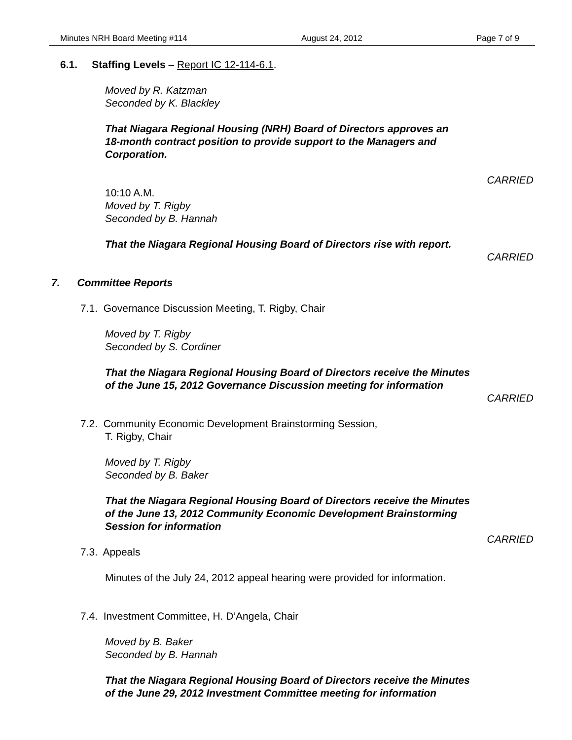Minutes NRH Board Meeting #114 August 24, 2012 Page 7 of 9
6.1. Staffing Levels – Report IC 12-114-6.1.
Moved by R. Katzman
Seconded by K. Blackley
That Niagara Regional Housing (NRH) Board of Directors approves an
18-month contract position to provide support to the Managers and
Corporation.
CARRIED
10:10 A.M.
Moved by T. Rigby
Seconded by B. Hannah
That the Niagara Regional Housing Board of Directors rise with report.
CARRIED
7. Committee Reports
7.1. Governance Discussion Meeting, T. Rigby, Chair
Moved by T. Rigby
Seconded by S. Cordiner
That the Niagara Regional Housing Board of Directors receive the Minutes
of the June 15, 2012 Governance Discussion meeting for information
CARRIED
7.2. Community Economic Development Brainstorming Session,
T. Rigby, Chair
Moved by T. Rigby
Seconded by B. Baker
That the Niagara Regional Housing Board of Directors receive the Minutes
of the June 13, 2012 Community Economic Development Brainstorming
Session for information
CARRIED
7.3. Appeals
Minutes of the July 24, 2012 appeal hearing were provided for information.
7.4. Investment Committee, H. D’Angela, Chair
Moved by B. Baker
Seconded by B. Hannah
That the Niagara Regional Housing Board of Directors receive the Minutes
of the June 29, 2012 Investment Committee meeting for information